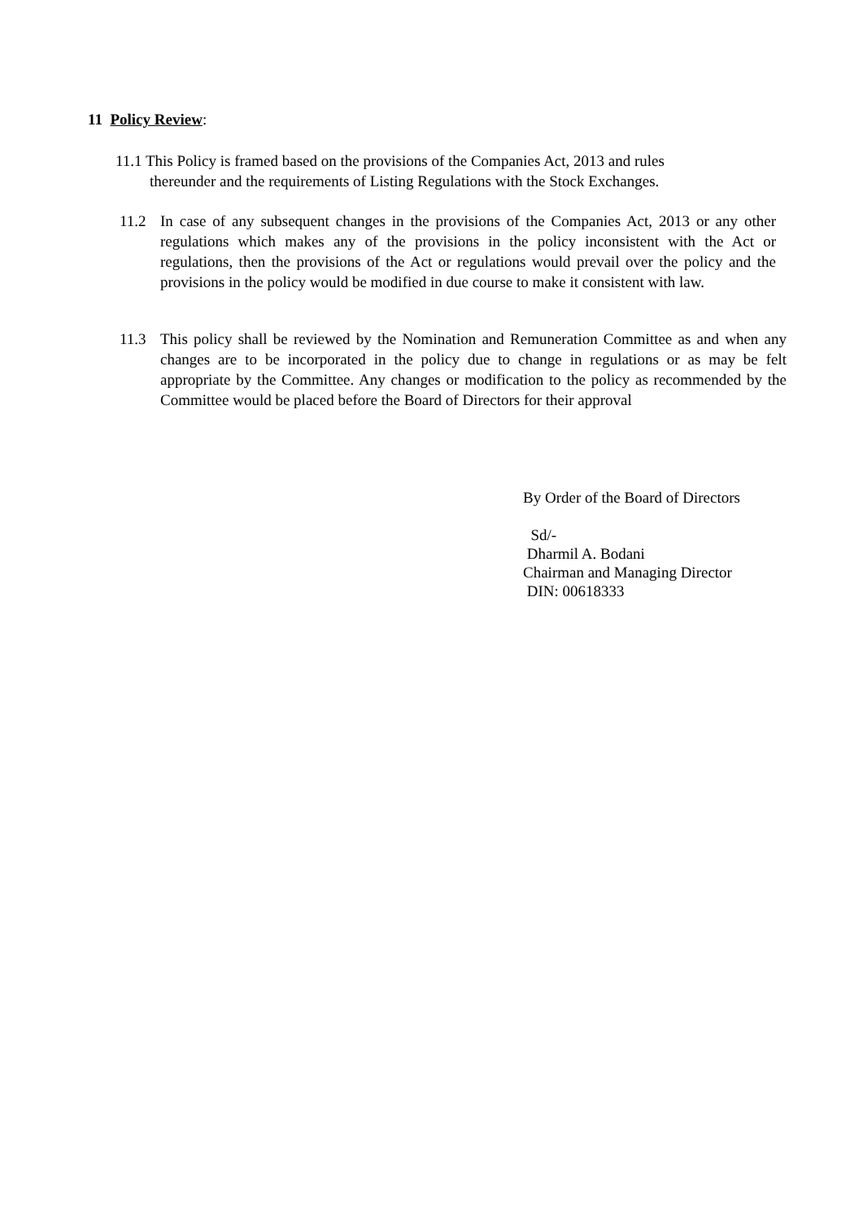11 Policy Review:
11.1 This Policy is framed based on the provisions of the Companies Act, 2013 and rules
thereunder and the requirements of Listing Regulations with the Stock Exchanges.
11.2 In case of any subsequent changes in the provisions of the Companies Act, 2013 or any other regulations which makes any of the provisions in the policy inconsistent with the Act or regulations, then the provisions of the Act or regulations would prevail over the policy and the provisions in the policy would be modified in due course to make it consistent with law.
11.3 This policy shall be reviewed by the Nomination and Remuneration Committee as and when any changes are to be incorporated in the policy due to change in regulations or as may be felt appropriate by the Committee. Any changes or modification to the policy as recommended by the Committee would be placed before the Board of Directors for their approval
By Order of the Board of Directors
Sd/-
Dharmil A. Bodani
Chairman and Managing Director
DIN: 00618333